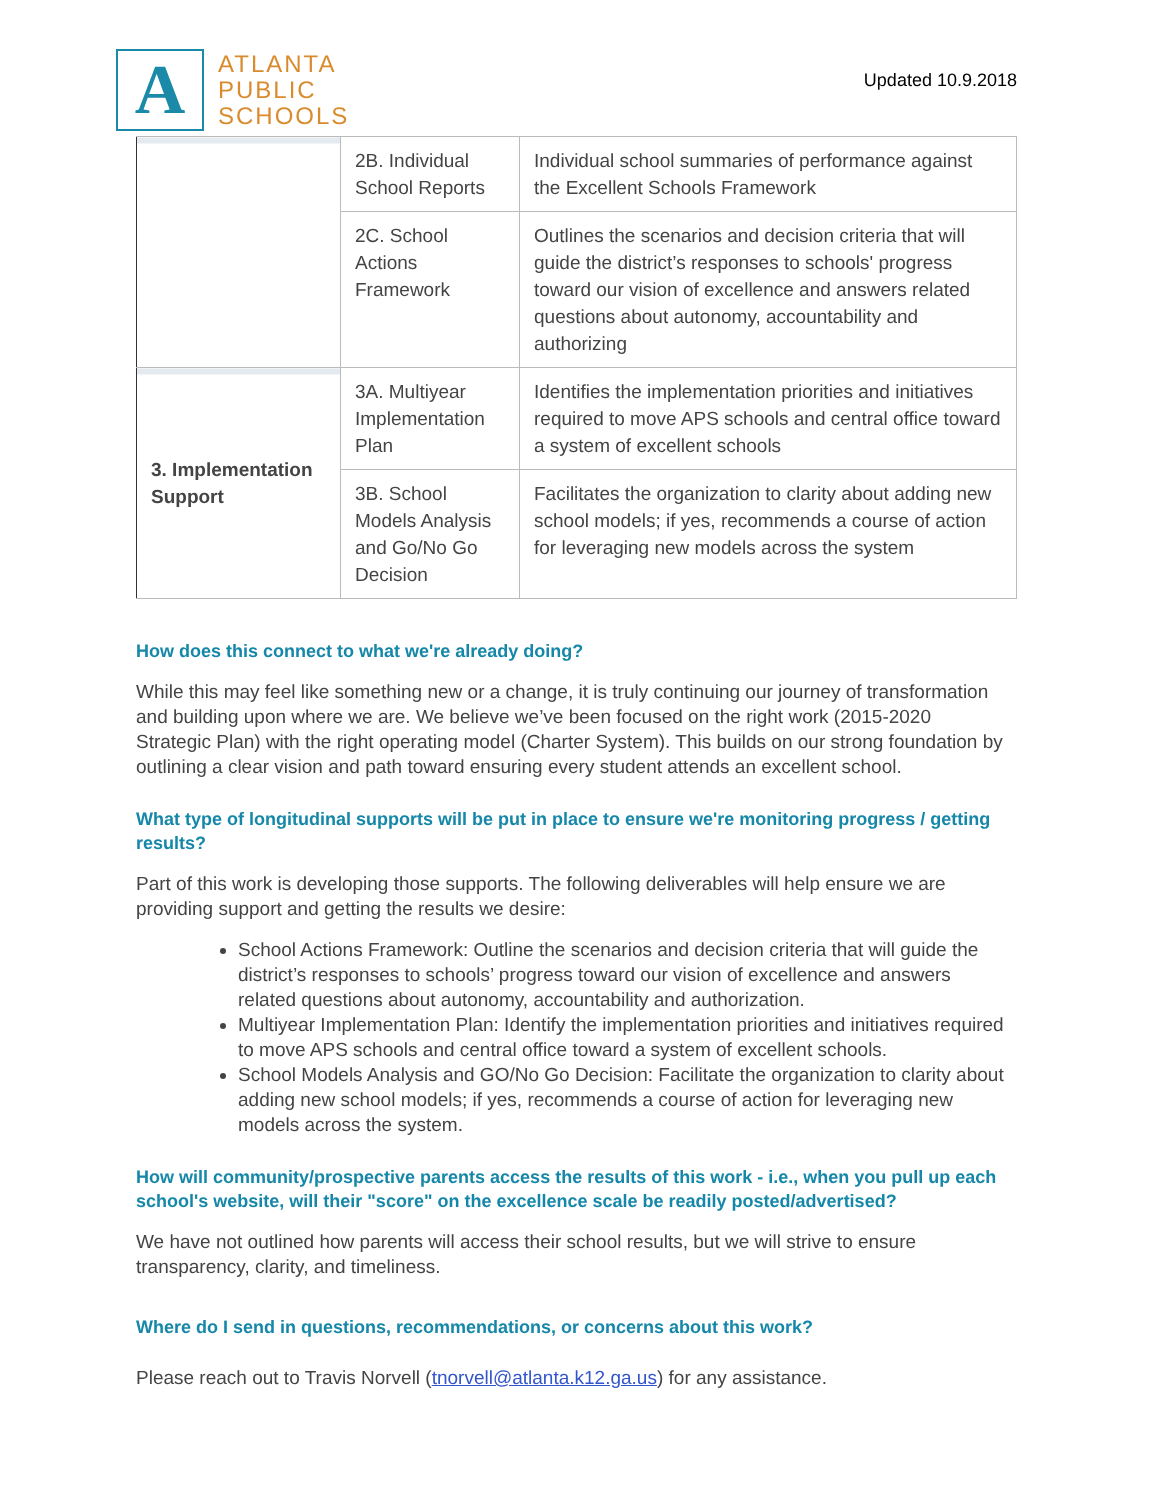A
ATLANTA
PUBLIC
SCHOOLS
Updated 10.9.2018
| | 2B. Individual School Reports | Individual school summaries of performance against the Excellent Schools Framework |
| | 2C. School Actions Framework | Outlines the scenarios and decision criteria that will guide the district’s responses to schools' progress toward our vision of excellence and answers related questions about autonomy, accountability and authorizing |
| 3. Implementation Support | 3A. Multiyear Implementation Plan | Identifies the implementation priorities and initiatives required to move APS schools and central office toward a system of excellent schools |
| | 3B. School Models Analysis and Go/No Go Decision | Facilitates the organization to clarity about adding new school models; if yes, recommends a course of action for leveraging new models across the system |
How does this connect to what we're already doing?
While this may feel like something new or a change, it is truly continuing our journey of transformation and building upon where we are. We believe we’ve been focused on the right work (2015-2020 Strategic Plan) with the right operating model (Charter System). This builds on our strong foundation by outlining a clear vision and path toward ensuring every student attends an excellent school.
What type of longitudinal supports will be put in place to ensure we're monitoring progress / getting results?
Part of this work is developing those supports. The following deliverables will help ensure we are providing support and getting the results we desire:
School Actions Framework: Outline the scenarios and decision criteria that will guide the district’s responses to schools’ progress toward our vision of excellence and answers related questions about autonomy, accountability and authorization.
Multiyear Implementation Plan: Identify the implementation priorities and initiatives required to move APS schools and central office toward a system of excellent schools.
School Models Analysis and GO/No Go Decision: Facilitate the organization to clarity about adding new school models; if yes, recommends a course of action for leveraging new models across the system.
How will community/prospective parents access the results of this work - i.e., when you pull up each school's website, will their "score" on the excellence scale be readily posted/advertised?
We have not outlined how parents will access their school results, but we will strive to ensure transparency, clarity, and timeliness.
Where do I send in questions, recommendations, or concerns about this work?
Please reach out to Travis Norvell (tnorvell@atlanta.k12.ga.us) for any assistance.